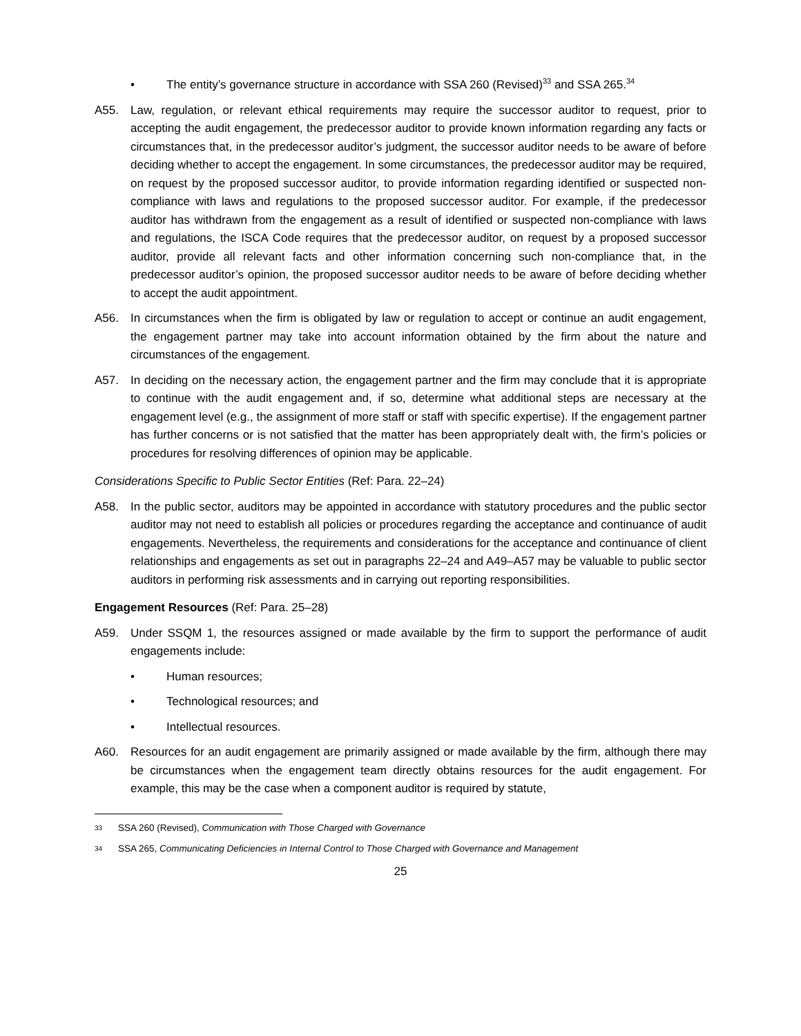• The entity’s governance structure in accordance with SSA 260 (Revised)<sup>33</sup> and SSA 265.<sup>34</sup>
A55. Law, regulation, or relevant ethical requirements may require the successor auditor to request, prior to accepting the audit engagement, the predecessor auditor to provide known information regarding any facts or circumstances that, in the predecessor auditor’s judgment, the successor auditor needs to be aware of before deciding whether to accept the engagement. In some circumstances, the predecessor auditor may be required, on request by the proposed successor auditor, to provide information regarding identified or suspected non-compliance with laws and regulations to the proposed successor auditor. For example, if the predecessor auditor has withdrawn from the engagement as a result of identified or suspected non-compliance with laws and regulations, the ISCA Code requires that the predecessor auditor, on request by a proposed successor auditor, provide all relevant facts and other information concerning such non-compliance that, in the predecessor auditor’s opinion, the proposed successor auditor needs to be aware of before deciding whether to accept the audit appointment.
A56. In circumstances when the firm is obligated by law or regulation to accept or continue an audit engagement, the engagement partner may take into account information obtained by the firm about the nature and circumstances of the engagement.
A57. In deciding on the necessary action, the engagement partner and the firm may conclude that it is appropriate to continue with the audit engagement and, if so, determine what additional steps are necessary at the engagement level (e.g., the assignment of more staff or staff with specific expertise). If the engagement partner has further concerns or is not satisfied that the matter has been appropriately dealt with, the firm’s policies or procedures for resolving differences of opinion may be applicable.
Considerations Specific to Public Sector Entities (Ref: Para. 22–24)
A58. In the public sector, auditors may be appointed in accordance with statutory procedures and the public sector auditor may not need to establish all policies or procedures regarding the acceptance and continuance of audit engagements. Nevertheless, the requirements and considerations for the acceptance and continuance of client relationships and engagements as set out in paragraphs 22–24 and A49–A57 may be valuable to public sector auditors in performing risk assessments and in carrying out reporting responsibilities.
Engagement Resources (Ref: Para. 25–28)
A59. Under SSQM 1, the resources assigned or made available by the firm to support the performance of audit engagements include:
• Human resources;
• Technological resources; and
• Intellectual resources.
A60. Resources for an audit engagement are primarily assigned or made available by the firm, although there may be circumstances when the engagement team directly obtains resources for the audit engagement. For example, this may be the case when a component auditor is required by statute,
33 SSA 260 (Revised), Communication with Those Charged with Governance
34 SSA 265, Communicating Deficiencies in Internal Control to Those Charged with Governance and Management
25